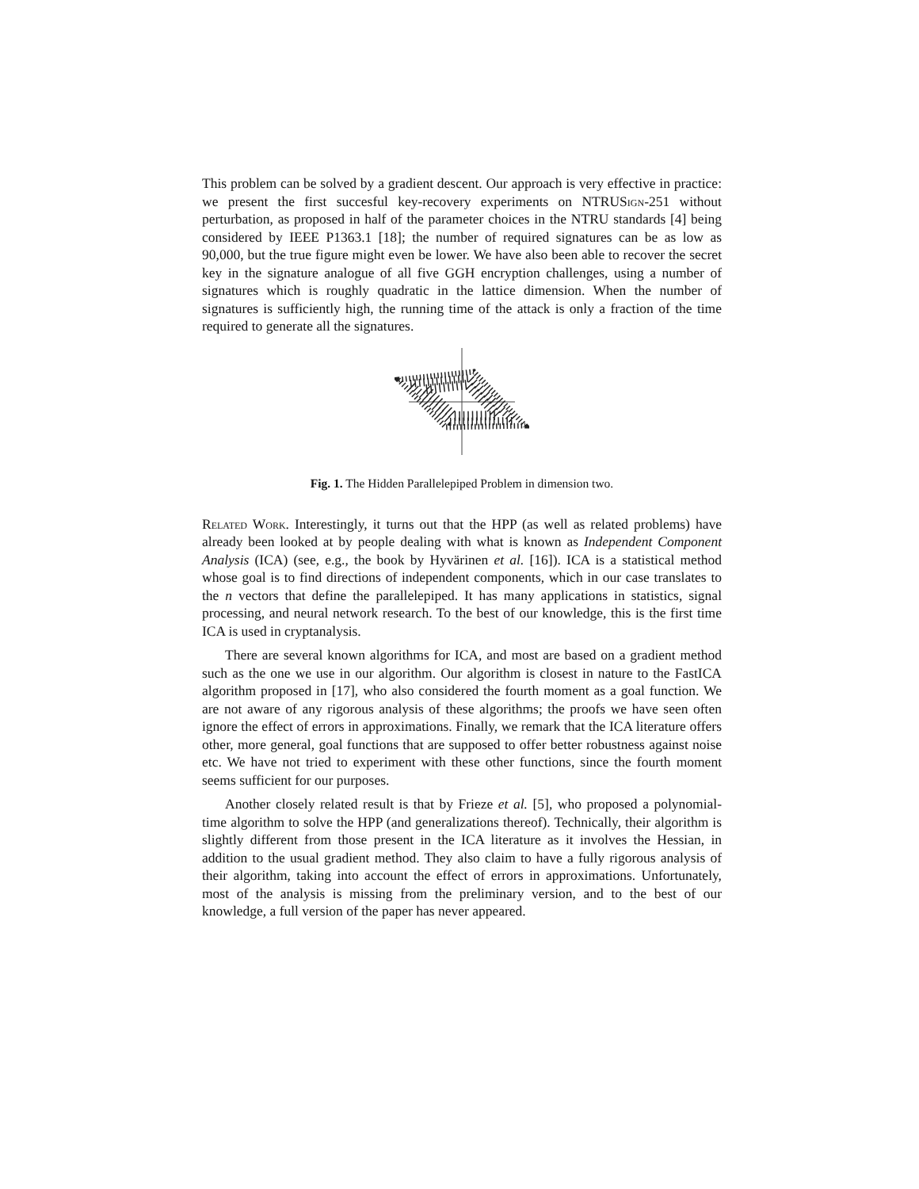This problem can be solved by a gradient descent. Our approach is very effective in practice: we present the first succesful key-recovery experiments on NTRUSign-251 without perturbation, as proposed in half of the parameter choices in the NTRU standards [4] being considered by IEEE P1363.1 [18]; the number of required signatures can be as low as 90,000, but the true figure might even be lower. We have also been able to recover the secret key in the signature analogue of all five GGH encryption challenges, using a number of signatures which is roughly quadratic in the lattice dimension. When the number of signatures is sufficiently high, the running time of the attack is only a fraction of the time required to generate all the signatures.
Fig. 1. The Hidden Parallelepiped Problem in dimension two.
Related Work. Interestingly, it turns out that the HPP (as well as related problems) have already been looked at by people dealing with what is known as Independent Component Analysis (ICA) (see, e.g., the book by Hyvärinen et al. [16]). ICA is a statistical method whose goal is to find directions of independent components, which in our case translates to the n vectors that define the parallelepiped. It has many applications in statistics, signal processing, and neural network research. To the best of our knowledge, this is the first time ICA is used in cryptanalysis.
There are several known algorithms for ICA, and most are based on a gradient method such as the one we use in our algorithm. Our algorithm is closest in nature to the FastICA algorithm proposed in [17], who also considered the fourth moment as a goal function. We are not aware of any rigorous analysis of these algorithms; the proofs we have seen often ignore the effect of errors in approximations. Finally, we remark that the ICA literature offers other, more general, goal functions that are supposed to offer better robustness against noise etc. We have not tried to experiment with these other functions, since the fourth moment seems sufficient for our purposes.
Another closely related result is that by Frieze et al. [5], who proposed a polynomial-time algorithm to solve the HPP (and generalizations thereof). Technically, their algorithm is slightly different from those present in the ICA literature as it involves the Hessian, in addition to the usual gradient method. They also claim to have a fully rigorous analysis of their algorithm, taking into account the effect of errors in approximations. Unfortunately, most of the analysis is missing from the preliminary version, and to the best of our knowledge, a full version of the paper has never appeared.